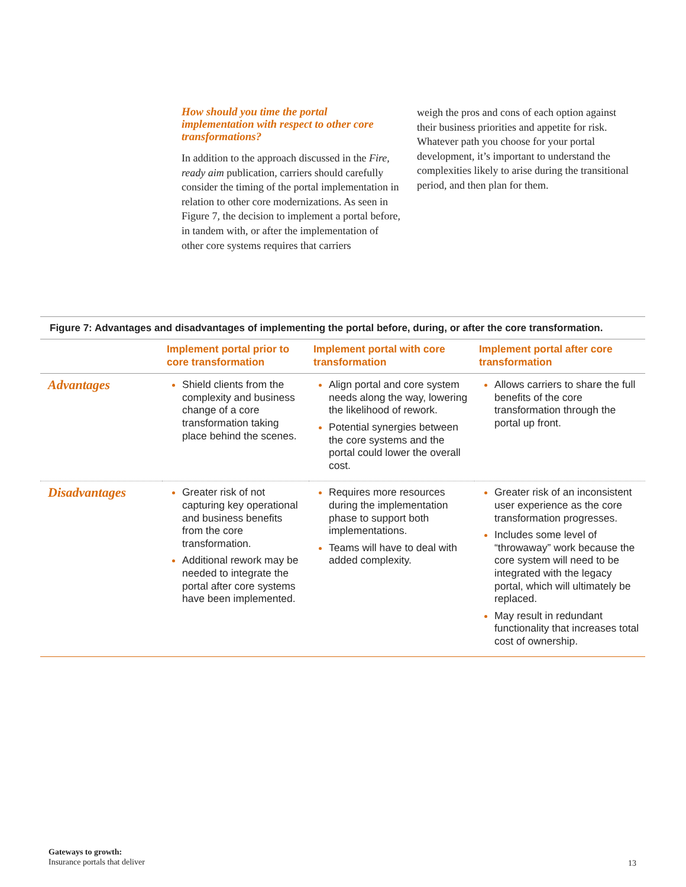How should you time the portal implementation with respect to other core transformations?
In addition to the approach discussed in the Fire, ready aim publication, carriers should carefully consider the timing of the portal implementation in relation to other core modernizations. As seen in Figure 7, the decision to implement a portal before, in tandem with, or after the implementation of other core systems requires that carriers
weigh the pros and cons of each option against their business priorities and appetite for risk. Whatever path you choose for your portal development, it’s important to understand the complexities likely to arise during the transitional period, and then plan for them.
Figure 7: Advantages and disadvantages of implementing the portal before, during, or after the core transformation.
| | Implement portal prior to core transformation | Implement portal with core transformation | Implement portal after core transformation |
| --- | --- | --- | --- |
| Advantages | Shield clients from the complexity and business change of a core transformation taking place behind the scenes. | Align portal and core system needs along the way, lowering the likelihood of rework. Potential synergies between the core systems and the portal could lower the overall cost. | Allows carriers to share the full benefits of the core transformation through the portal up front. |
| Disadvantages | Greater risk of not capturing key operational and business benefits from the core transformation. Additional rework may be needed to integrate the portal after core systems have been implemented. | Requires more resources during the implementation phase to support both implementations. Teams will have to deal with added complexity. | Greater risk of an inconsistent user experience as the core transformation progresses. Includes some level of “throwaway” work because the core system will need to be integrated with the legacy portal, which will ultimately be replaced. May result in redundant functionality that increases total cost of ownership. |
Gateways to growth:
Insurance portals that deliver
13